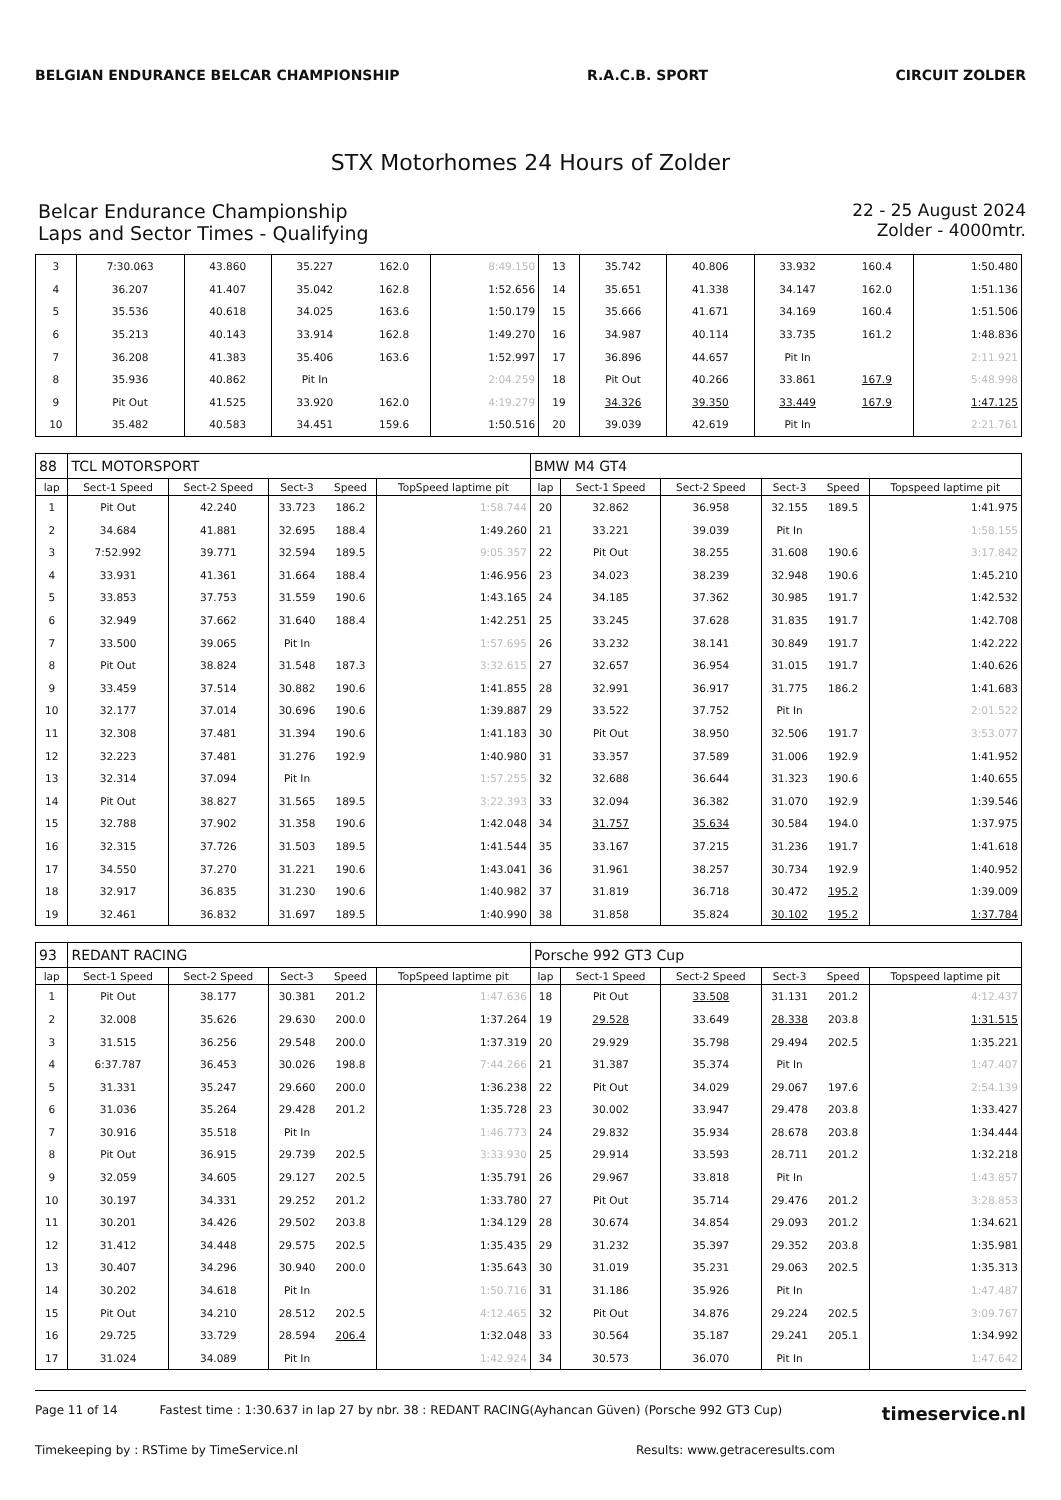BELGIAN ENDURANCE BELCAR CHAMPIONSHIP
R.A.C.B. SPORT CIRCUIT ZOLDER
STX Motorhomes 24 Hours of Zolder
Belcar Endurance Championship
Laps and Sector Times - Qualifying
22 - 25 August 2024
Zolder - 4000mtr.
| 3 | 7:30.063 | 43.860 | 35.227 | 162.0 | 8:49.150 | 13 | 35.742 | 40.806 | 33.932 | 160.4 | 1:50.480 |
| 4 | 36.207 | 41.407 | 35.042 | 162.8 | 1:52.656 | 14 | 35.651 | 41.338 | 34.147 | 162.0 | 1:51.136 |
| 5 | 35.536 | 40.618 | 34.025 | 163.6 | 1:50.179 | 15 | 35.666 | 41.671 | 34.169 | 160.4 | 1:51.506 |
| 6 | 35.213 | 40.143 | 33.914 | 162.8 | 1:49.270 | 16 | 34.987 | 40.114 | 33.735 | 161.2 | 1:48.836 |
| 7 | 36.208 | 41.383 | 35.406 | 163.6 | 1:52.997 | 17 | 36.896 | 44.657 | Pit In | | 2:11.921 |
| 8 | 35.936 | 40.862 | Pit In | | 2:04.259 | 18 | Pit Out | 40.266 | 33.861 | 167.9 | 5:48.998 |
| 9 | Pit Out | 41.525 | 33.920 | 162.0 | 4:19.279 | 19 | 34.326 | 39.350 | 33.449 | 167.9 | 1:47.125 |
| 10 | 35.482 | 40.583 | 34.451 | 159.6 | 1:50.516 | 20 | 39.039 | 42.619 | Pit In | | 2:21.761 |
| 88 | TCL MOTORSPORT | | | | | BMW M4 GT4 | | | | | |
| lap | Sect-1 Speed | Sect-2 Speed | Sect-3 | Speed | TopSpeed laptime pit | lap | Sect-1 Speed | Sect-2 Speed | Sect-3 | Speed | Topspeed laptime pit |
| 1 | Pit Out | 42.240 | 33.723 | 186.2 | 1:58.744 | 20 | 32.862 | 36.958 | 32.155 | 189.5 | 1:41.975 |
| 2 | 34.684 | 41.881 | 32.695 | 188.4 | 1:49.260 | 21 | 33.221 | 39.039 | Pit In | | 1:58.155 |
| 3 | 7:52.992 | 39.771 | 32.594 | 189.5 | 9:05.357 | 22 | Pit Out | 38.255 | 31.608 | 190.6 | 3:17.842 |
| 4 | 33.931 | 41.361 | 31.664 | 188.4 | 1:46.956 | 23 | 34.023 | 38.239 | 32.948 | 190.6 | 1:45.210 |
| 5 | 33.853 | 37.753 | 31.559 | 190.6 | 1:43.165 | 24 | 34.185 | 37.362 | 30.985 | 191.7 | 1:42.532 |
| 6 | 32.949 | 37.662 | 31.640 | 188.4 | 1:42.251 | 25 | 33.245 | 37.628 | 31.835 | 191.7 | 1:42.708 |
| 7 | 33.500 | 39.065 | Pit In | | 1:57.695 | 26 | 33.232 | 38.141 | 30.849 | 191.7 | 1:42.222 |
| 8 | Pit Out | 38.824 | 31.548 | 187.3 | 3:32.615 | 27 | 32.657 | 36.954 | 31.015 | 191.7 | 1:40.626 |
| 9 | 33.459 | 37.514 | 30.882 | 190.6 | 1:41.855 | 28 | 32.991 | 36.917 | 31.775 | 186.2 | 1:41.683 |
| 10 | 32.177 | 37.014 | 30.696 | 190.6 | 1:39.887 | 29 | 33.522 | 37.752 | Pit In | | 2:01.522 |
| 11 | 32.308 | 37.481 | 31.394 | 190.6 | 1:41.183 | 30 | Pit Out | 38.950 | 32.506 | 191.7 | 3:53.077 |
| 12 | 32.223 | 37.481 | 31.276 | 192.9 | 1:40.980 | 31 | 33.357 | 37.589 | 31.006 | 192.9 | 1:41.952 |
| 13 | 32.314 | 37.094 | Pit In | | 1:57.255 | 32 | 32.688 | 36.644 | 31.323 | 190.6 | 1:40.655 |
| 14 | Pit Out | 38.827 | 31.565 | 189.5 | 3:22.393 | 33 | 32.094 | 36.382 | 31.070 | 192.9 | 1:39.546 |
| 15 | 32.788 | 37.902 | 31.358 | 190.6 | 1:42.048 | 34 | 31.757 | 35.634 | 30.584 | 194.0 | 1:37.975 |
| 16 | 32.315 | 37.726 | 31.503 | 189.5 | 1:41.544 | 35 | 33.167 | 37.215 | 31.236 | 191.7 | 1:41.618 |
| 17 | 34.550 | 37.270 | 31.221 | 190.6 | 1:43.041 | 36 | 31.961 | 38.257 | 30.734 | 192.9 | 1:40.952 |
| 18 | 32.917 | 36.835 | 31.230 | 190.6 | 1:40.982 | 37 | 31.819 | 36.718 | 30.472 | 195.2 | 1:39.009 |
| 19 | 32.461 | 36.832 | 31.697 | 189.5 | 1:40.990 | 38 | 31.858 | 35.824 | 30.102 | 195.2 | 1:37.784 |
| 93 | REDANT RACING | | | | | Porsche 992 GT3 Cup | | | | | |
| lap | Sect-1 Speed | Sect-2 Speed | Sect-3 | Speed | TopSpeed laptime pit | lap | Sect-1 Speed | Sect-2 Speed | Sect-3 | Speed | Topspeed laptime pit |
| 1 | Pit Out | 38.177 | 30.381 | 201.2 | 1:47.636 | 18 | Pit Out | 33.508 | 31.131 | 201.2 | 4:12.437 |
| 2 | 32.008 | 35.626 | 29.630 | 200.0 | 1:37.264 | 19 | 29.528 | 33.649 | 28.338 | 203.8 | 1:31.515 |
| 3 | 31.515 | 36.256 | 29.548 | 200.0 | 1:37.319 | 20 | 29.929 | 35.798 | 29.494 | 202.5 | 1:35.221 |
| 4 | 6:37.787 | 36.453 | 30.026 | 198.8 | 7:44.266 | 21 | 31.387 | 35.374 | Pit In | | 1:47.407 |
| 5 | 31.331 | 35.247 | 29.660 | 200.0 | 1:36.238 | 22 | Pit Out | 34.029 | 29.067 | 197.6 | 2:54.139 |
| 6 | 31.036 | 35.264 | 29.428 | 201.2 | 1:35.728 | 23 | 30.002 | 33.947 | 29.478 | 203.8 | 1:33.427 |
| 7 | 30.916 | 35.518 | Pit In | | 1:46.773 | 24 | 29.832 | 35.934 | 28.678 | 203.8 | 1:34.444 |
| 8 | Pit Out | 36.915 | 29.739 | 202.5 | 3:33.930 | 25 | 29.914 | 33.593 | 28.711 | 201.2 | 1:32.218 |
| 9 | 32.059 | 34.605 | 29.127 | 202.5 | 1:35.791 | 26 | 29.967 | 33.818 | Pit In | | 1:43.857 |
| 10 | 30.197 | 34.331 | 29.252 | 201.2 | 1:33.780 | 27 | Pit Out | 35.714 | 29.476 | 201.2 | 3:28.853 |
| 11 | 30.201 | 34.426 | 29.502 | 203.8 | 1:34.129 | 28 | 30.674 | 34.854 | 29.093 | 201.2 | 1:34.621 |
| 12 | 31.412 | 34.448 | 29.575 | 202.5 | 1:35.435 | 29 | 31.232 | 35.397 | 29.352 | 203.8 | 1:35.981 |
| 13 | 30.407 | 34.296 | 30.940 | 200.0 | 1:35.643 | 30 | 31.019 | 35.231 | 29.063 | 202.5 | 1:35.313 |
| 14 | 30.202 | 34.618 | Pit In | | 1:50.716 | 31 | 31.186 | 35.926 | Pit In | | 1:47.487 |
| 15 | Pit Out | 34.210 | 28.512 | 202.5 | 4:12.465 | 32 | Pit Out | 34.876 | 29.224 | 202.5 | 3:09.767 |
| 16 | 29.725 | 33.729 | 28.594 | 206.4 | 1:32.048 | 33 | 30.564 | 35.187 | 29.241 | 205.1 | 1:34.992 |
| 17 | 31.024 | 34.089 | Pit In | | 1:42.924 | 34 | 30.573 | 36.070 | Pit In | | 1:47.642 |
Page 11 of 14 Fastest time : 1:30.637 in lap 27 by nbr. 38 : REDANT RACING(Ayhancan Güven) (Porsche 992 GT3 Cup) timeservice.nl
Timekeeping by : RSTime by TimeService.nl Results: www.getraceresults.com